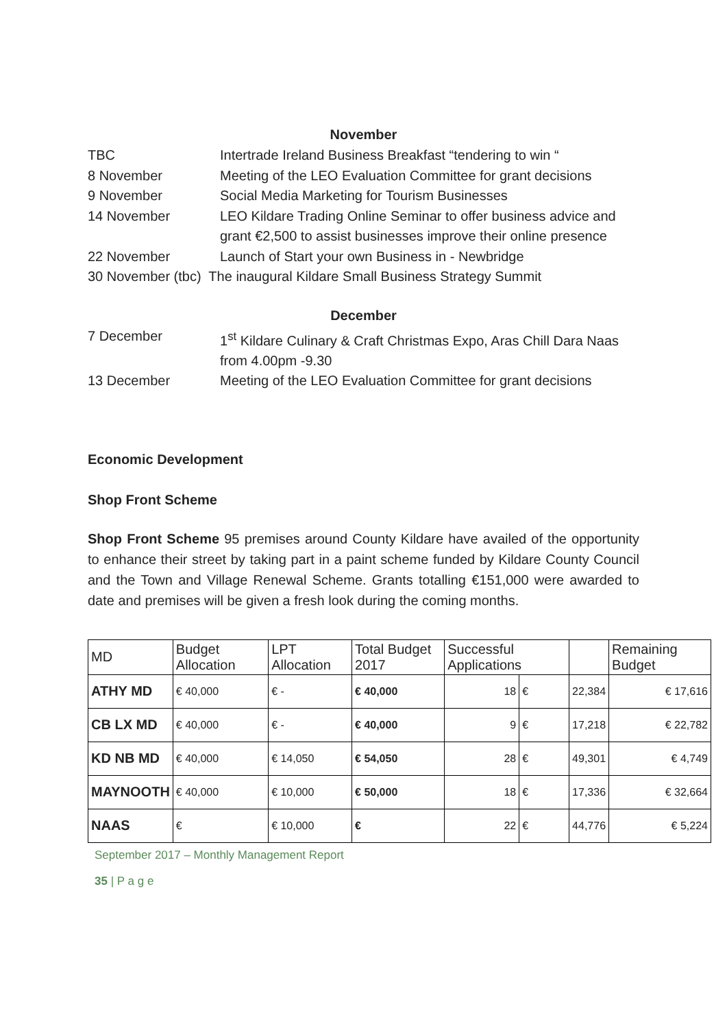November
TBC Intertrade Ireland Business Breakfast “tendering to win “
8 November Meeting of the LEO Evaluation Committee for grant decisions
9 November Social Media Marketing for Tourism Businesses
14 November LEO Kildare Trading Online Seminar to offer business advice and grant €2,500 to assist businesses improve their online presence
22 November Launch of Start your own Business in - Newbridge
30 November (tbc) The inaugural Kildare Small Business Strategy Summit
December
7 December 1<sup>st</sup> Kildare Culinary & Craft Christmas Expo, Aras Chill Dara Naas from 4.00pm -9.30
13 December Meeting of the LEO Evaluation Committee for grant decisions
Economic Development
Shop Front Scheme
Shop Front Scheme 95 premises around County Kildare have availed of the opportunity to enhance their street by taking part in a paint scheme funded by Kildare County Council and the Town and Village Renewal Scheme. Grants totalling €151,000 were awarded to date and premises will be given a fresh look during the coming months.
| MD | Budget Allocation | LPT Allocation | Total Budget 2017 | Successful Applications | | | Remaining Budget |
| ATHY MD | € 40,000 | € - | € 40,000 | 18 | € | 22,384 | € 17,616 |
| CB LX MD | € 40,000 | € - | € 40,000 | 9 | € | 17,218 | € 22,782 |
| KD NB MD | € 40,000 | € 14,050 | € 54,050 | 28 | € | 49,301 | € 4,749 |
| MAYNOOTH | € 40,000 | € 10,000 | € 50,000 | 18 | € | 17,336 | € 32,664 |
| NAAS | € | € 10,000 | € | 22 | € | 44,776 | € 5,224 |
September 2017 – Monthly Management Report
35 | P a g e